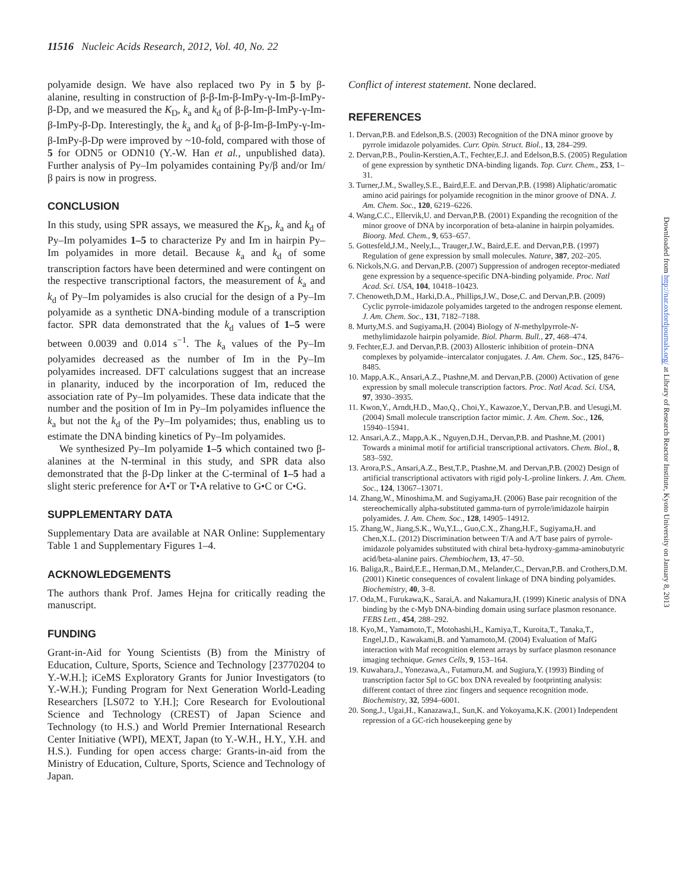11516 Nucleic Acids Research, 2012, Vol. 40, No. 22
polyamide design. We have also replaced two Py in 5 by β-alanine, resulting in construction of β-β-Im-β-ImPy-γ-Im-β-ImPy-β-Dp, and we measured the K<sub>D</sub>, k<sub>a</sub> and k<sub>d</sub> of β-β-Im-β-ImPy-γ-Im-β-ImPy-β-Dp. Interestingly, the k<sub>a</sub> and k<sub>d</sub> of β-β-Im-β-ImPy-γ-Im-β-ImPy-β-Dp were improved by ~10-fold, compared with those of 5 for ODN5 or ODN10 (Y.-W. Han et al., unpublished data). Further analysis of Py–Im polyamides containing Py/β and/or Im/β pairs is now in progress.
CONCLUSION
In this study, using SPR assays, we measured the K<sub>D</sub>, k<sub>a</sub> and k<sub>d</sub> of Py–Im polyamides 1–5 to characterize Py and Im in hairpin Py–Im polyamides in more detail. Because k<sub>a</sub> and k<sub>d</sub> of some transcription factors have been determined and were contingent on the respective transcriptional factors, the measurement of k<sub>a</sub> and k<sub>d</sub> of Py–Im polyamides is also crucial for the design of a Py–Im polyamide as a synthetic DNA-binding module of a transcription factor. SPR data demonstrated that the k<sub>d</sub> values of 1–5 were between 0.0039 and 0.014 s<sup>−1</sup>. The k<sub>a</sub> values of the Py–Im polyamides decreased as the number of Im in the Py–Im polyamides increased. DFT calculations suggest that an increase in planarity, induced by the incorporation of Im, reduced the association rate of Py–Im polyamides. These data indicate that the number and the position of Im in Py–Im polyamides influence the k<sub>a</sub> but not the k<sub>d</sub> of the Py–Im polyamides; thus, enabling us to estimate the DNA binding kinetics of Py–Im polyamides.
We synthesized Py–Im polyamide 1–5 which contained two β-alanines at the N-terminal in this study, and SPR data also demonstrated that the β-Dp linker at the C-terminal of 1–5 had a slight steric preference for A•T or T•A relative to G•C or C•G.
SUPPLEMENTARY DATA
Supplementary Data are available at NAR Online: Supplementary Table 1 and Supplementary Figures 1–4.
ACKNOWLEDGEMENTS
The authors thank Prof. James Hejna for critically reading the manuscript.
FUNDING
Grant-in-Aid for Young Scientists (B) from the Ministry of Education, Culture, Sports, Science and Technology [23770204 to Y.-W.H.]; iCeMS Exploratory Grants for Junior Investigators (to Y.-W.H.); Funding Program for Next Generation World-Leading Researchers [LS072 to Y.H.]; Core Research for Evoloutional Science and Technology (CREST) of Japan Science and Technology (to H.S.) and World Premier International Research Center Initiative (WPI), MEXT, Japan (to Y.-W.H., H.Y., Y.H. and H.S.). Funding for open access charge: Grants-in-aid from the Ministry of Education, Culture, Sports, Science and Technology of Japan.
Conflict of interest statement. None declared.
REFERENCES
1. Dervan,P.B. and Edelson,B.S. (2003) Recognition of the DNA minor groove by pyrrole imidazole polyamides. Curr. Opin. Struct. Biol., 13, 284–299.
2. Dervan,P.B., Poulin-Kerstien,A.T., Fechter,E.J. and Edelson,B.S. (2005) Regulation of gene expression by synthetic DNA-binding ligands. Top. Curr. Chem., 253, 1–31.
3. Turner,J.M., Swalley,S.E., Baird,E.E. and Dervan,P.B. (1998) Aliphatic/aromatic amino acid pairings for polyamide recognition in the minor groove of DNA. J. Am. Chem. Soc., 120, 6219–6226.
4. Wang,C.C., Ellervik,U. and Dervan,P.B. (2001) Expanding the recognition of the minor groove of DNA by incorporation of beta-alanine in hairpin polyamides. Bioorg. Med. Chem., 9, 653–657.
5. Gottesfeld,J.M., Neely,L., Trauger,J.W., Baird,E.E. and Dervan,P.B. (1997) Regulation of gene expression by small molecules. Nature, 387, 202–205.
6. Nickols,N.G. and Dervan,P.B. (2007) Suppression of androgen receptor-mediated gene expression by a sequence-specific DNA-binding polyamide. Proc. Natl Acad. Sci. USA, 104, 10418–10423.
7. Chenoweth,D.M., Harki,D.A., Phillips,J.W., Dose,C. and Dervan,P.B. (2009) Cyclic pyrrole-imidazole polyamides targeted to the androgen response element. J. Am. Chem. Soc., 131, 7182–7188.
8. Murty,M.S. and Sugiyama,H. (2004) Biology of N-methylpyrrole-N-methylimidazole hairpin polyamide. Biol. Pharm. Bull., 27, 468–474.
9. Fechter,E.J. and Dervan,P.B. (2003) Allosteric inhibition of protein–DNA complexes by polyamide–intercalator conjugates. J. Am. Chem. Soc., 125, 8476–8485.
10. Mapp,A.K., Ansari,A.Z., Ptashne,M. and Dervan,P.B. (2000) Activation of gene expression by small molecule transcription factors. Proc. Natl Acad. Sci. USA, 97, 3930–3935.
11. Kwon,Y., Arndt,H.D., Mao,Q., Choi,Y., Kawazoe,Y., Dervan,P.B. and Uesugi,M. (2004) Small molecule transcription factor mimic. J. Am. Chem. Soc., 126, 15940–15941.
12. Ansari,A.Z., Mapp,A.K., Nguyen,D.H., Dervan,P.B. and Ptashne,M. (2001) Towards a minimal motif for artificial transcriptional activators. Chem. Biol., 8, 583–592.
13. Arora,P.S., Ansari,A.Z., Best,T.P., Ptashne,M. and Dervan,P.B. (2002) Design of artificial transcriptional activators with rigid poly-L-proline linkers. J. Am. Chem. Soc., 124, 13067–13071.
14. Zhang,W., Minoshima,M. and Sugiyama,H. (2006) Base pair recognition of the stereochemically alpha-substituted gamma-turn of pyrrole/imidazole hairpin polyamides. J. Am. Chem. Soc., 128, 14905–14912.
15. Zhang,W., Jiang,S.K., Wu,Y.L., Guo,C.X., Zhang,H.F., Sugiyama,H. and Chen,X.L. (2012) Discrimination between T/A and A/T base pairs of pyrrole-imidazole polyamides substituted with chiral beta-hydroxy-gamma-aminobutyric acid/beta-alanine pairs. Chembiochem, 13, 47–50.
16. Baliga,R., Baird,E.E., Herman,D.M., Melander,C., Dervan,P.B. and Crothers,D.M. (2001) Kinetic consequences of covalent linkage of DNA binding polyamides. Biochemistry, 40, 3–8.
17. Oda,M., Furukawa,K., Sarai,A. and Nakamura,H. (1999) Kinetic analysis of DNA binding by the c-Myb DNA-binding domain using surface plasmon resonance. FEBS Lett., 454, 288–292.
18. Kyo,M., Yamamoto,T., Motohashi,H., Kamiya,T., Kuroita,T., Tanaka,T., Engel,J.D., Kawakami,B. and Yamamoto,M. (2004) Evaluation of MafG interaction with Maf recognition element arrays by surface plasmon resonance imaging technique. Genes Cells, 9, 153–164.
19. Kuwahara,J., Yonezawa,A., Futamura,M. and Sugiura,Y. (1993) Binding of transcription factor Spl to GC box DNA revealed by footprinting analysis: different contact of three zinc fingers and sequence recognition mode. Biochemistry, 32, 5994–6001.
20. Song,J., Ugai,H., Kanazawa,I., Sun,K. and Yokoyama,K.K. (2001) Independent repression of a GC-rich housekeeping gene by
Downloaded from http://nar.oxfordjournals.org/ at Library of Research Reactor Institute, Kyoto University on January 8, 2013